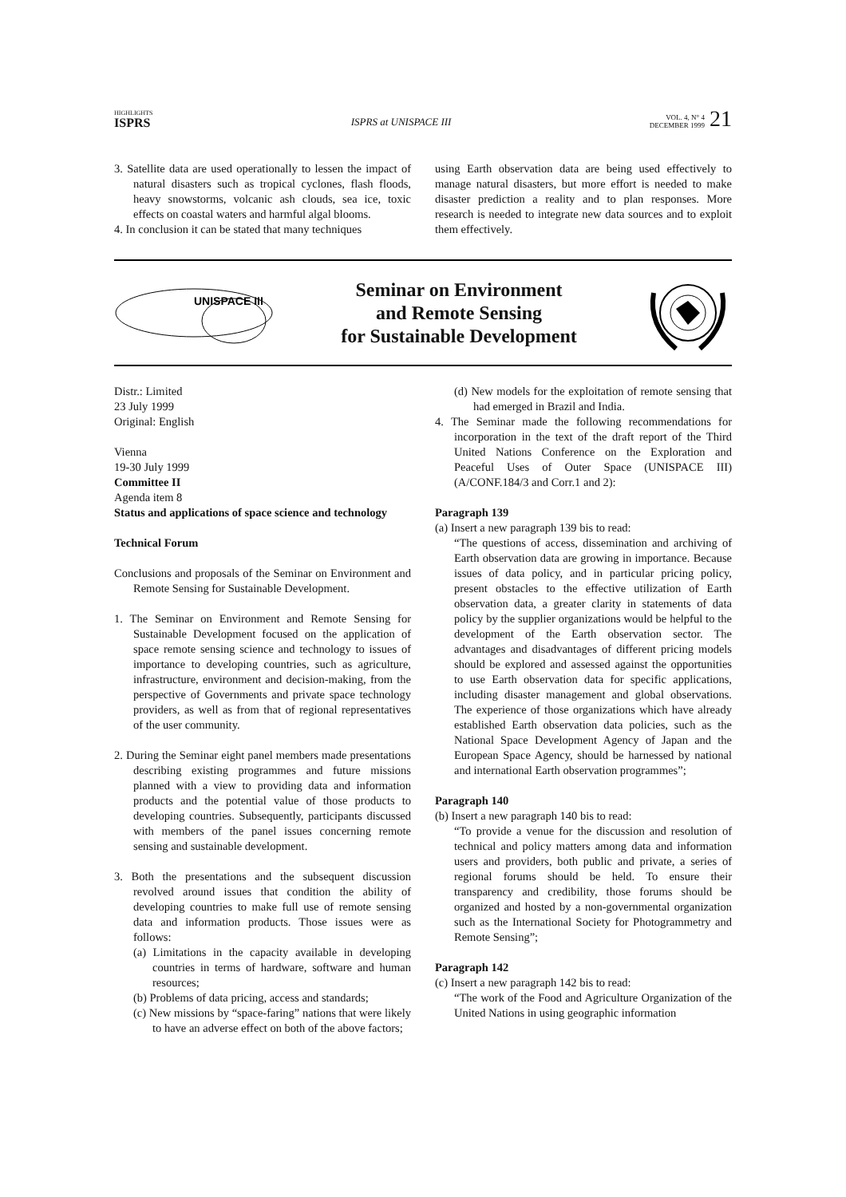HIGHLIGHTS
ISPRS
ISPRS at UNISPACE III
VOL. 4, N° 4
DECEMBER 1999
21
3. Satellite data are used operationally to lessen the impact of natural disasters such as tropical cyclones, flash floods, heavy snowstorms, volcanic ash clouds, sea ice, toxic effects on coastal waters and harmful algal blooms.
4. In conclusion it can be stated that many techniques
using Earth observation data are being used effectively to manage natural disasters, but more effort is needed to make disaster prediction a reality and to plan responses. More research is needed to integrate new data sources and to exploit them effectively.
UNISPACE III
Seminar on Environment
and Remote Sensing
for Sustainable Development
Distr.: Limited
23 July 1999
Original: English
Vienna
19-30 July 1999
Committee II
Agenda item 8
Status and applications of space science and technology
Technical Forum
Conclusions and proposals of the Seminar on Environment and Remote Sensing for Sustainable Development.
1. The Seminar on Environment and Remote Sensing for Sustainable Development focused on the application of space remote sensing science and technology to issues of importance to developing countries, such as agriculture, infrastructure, environment and decision-making, from the perspective of Governments and private space technology providers, as well as from that of regional representatives of the user community.
2. During the Seminar eight panel members made presentations describing existing programmes and future missions planned with a view to providing data and information products and the potential value of those products to developing countries. Subsequently, participants discussed with members of the panel issues concerning remote sensing and sustainable development.
3. Both the presentations and the subsequent discussion revolved around issues that condition the ability of developing countries to make full use of remote sensing data and information products. Those issues were as follows:
(a) Limitations in the capacity available in developing countries in terms of hardware, software and human resources;
(b) Problems of data pricing, access and standards;
(c) New missions by “space-faring” nations that were likely to have an adverse effect on both of the above factors;
(d) New models for the exploitation of remote sensing that had emerged in Brazil and India.
4. The Seminar made the following recommendations for incorporation in the text of the draft report of the Third United Nations Conference on the Exploration and Peaceful Uses of Outer Space (UNISPACE III) (A/CONF.184/3 and Corr.1 and 2):
Paragraph 139
(a) Insert a new paragraph 139 bis to read:
“The questions of access, dissemination and archiving of Earth observation data are growing in importance. Because issues of data policy, and in particular pricing policy, present obstacles to the effective utilization of Earth observation data, a greater clarity in statements of data policy by the supplier organizations would be helpful to the development of the Earth observation sector. The advantages and disadvantages of different pricing models should be explored and assessed against the opportunities to use Earth observation data for specific applications, including disaster management and global observations. The experience of those organizations which have already established Earth observation data policies, such as the National Space Development Agency of Japan and the European Space Agency, should be harnessed by national and international Earth observation programmes”;
Paragraph 140
(b) Insert a new paragraph 140 bis to read:
“To provide a venue for the discussion and resolution of technical and policy matters among data and information users and providers, both public and private, a series of regional forums should be held. To ensure their transparency and credibility, those forums should be organized and hosted by a non-governmental organization such as the International Society for Photogrammetry and Remote Sensing”;
Paragraph 142
(c) Insert a new paragraph 142 bis to read:
“The work of the Food and Agriculture Organization of the United Nations in using geographic information